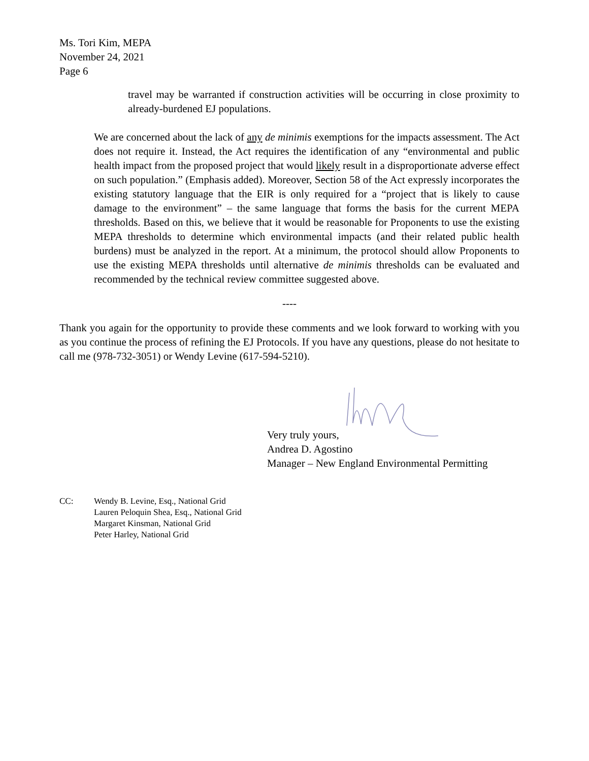Ms. Tori Kim, MEPA
November 24, 2021
Page 6
travel may be warranted if construction activities will be occurring in close proximity to already-burdened EJ populations.
We are concerned about the lack of any de minimis exemptions for the impacts assessment. The Act does not require it. Instead, the Act requires the identification of any “environmental and public health impact from the proposed project that would likely result in a disproportionate adverse effect on such population.” (Emphasis added). Moreover, Section 58 of the Act expressly incorporates the existing statutory language that the EIR is only required for a “project that is likely to cause damage to the environment” – the same language that forms the basis for the current MEPA thresholds. Based on this, we believe that it would be reasonable for Proponents to use the existing MEPA thresholds to determine which environmental impacts (and their related public health burdens) must be analyzed in the report. At a minimum, the protocol should allow Proponents to use the existing MEPA thresholds until alternative de minimis thresholds can be evaluated and recommended by the technical review committee suggested above.
----
Thank you again for the opportunity to provide these comments and we look forward to working with you as you continue the process of refining the EJ Protocols. If you have any questions, please do not hesitate to call me (978-732-3051) or Wendy Levine (617-594-5210).
Very truly yours,
Andrea D. Agostino
Manager – New England Environmental Permitting
CC: Wendy B. Levine, Esq., National Grid
Lauren Peloquin Shea, Esq., National Grid
Margaret Kinsman, National Grid
Peter Harley, National Grid